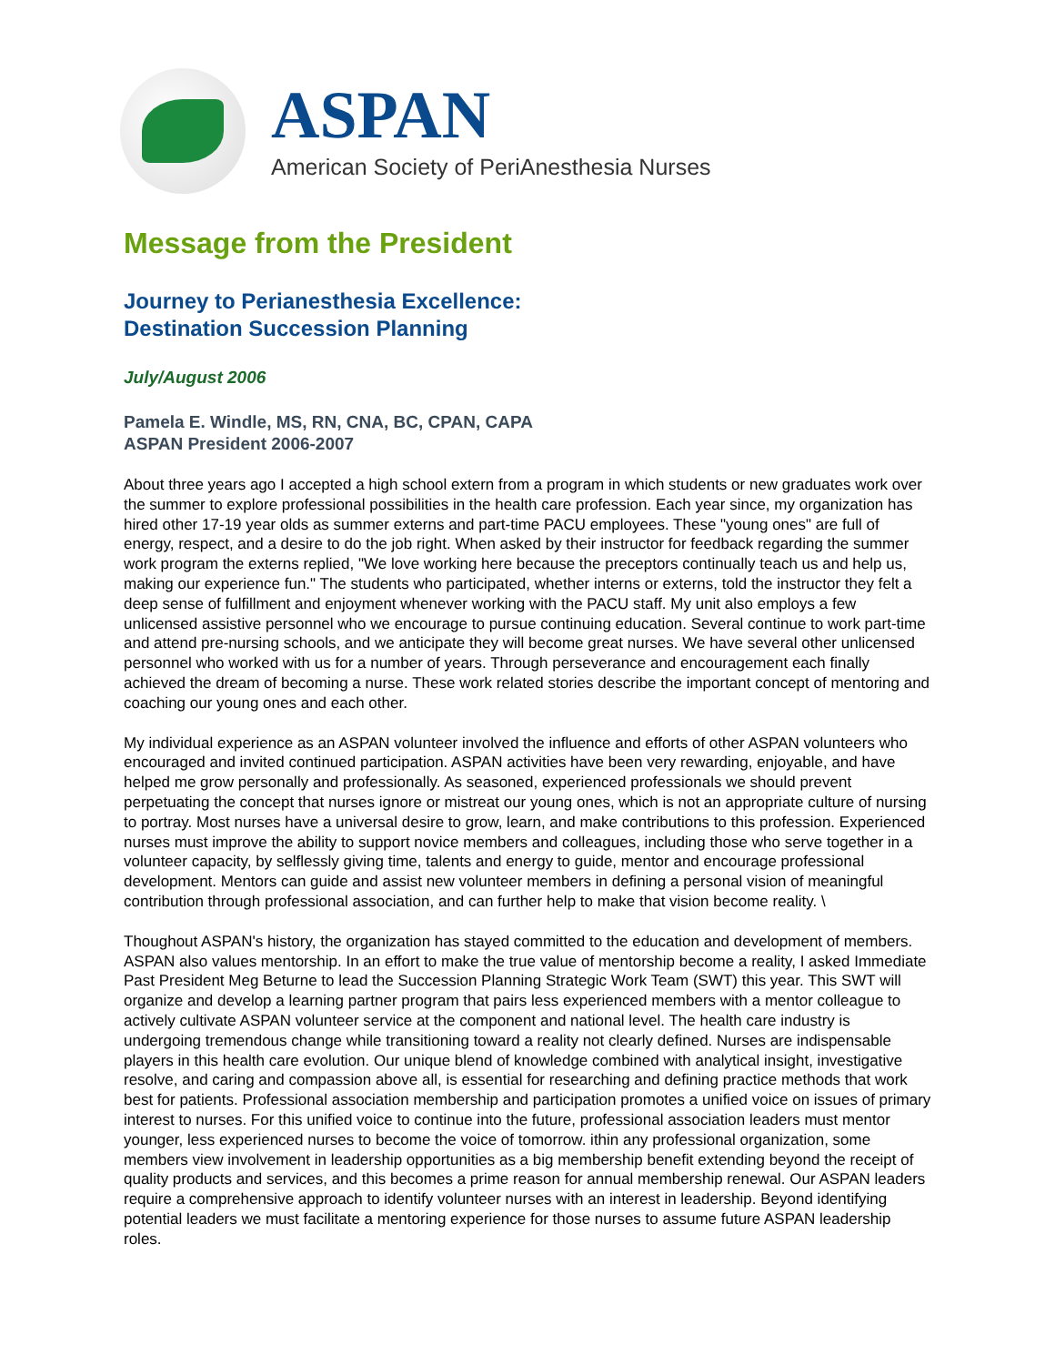ASPAN
American Society of PeriAnesthesia Nurses
Message from the President
Journey to Perianesthesia Excellence:
Destination Succession Planning
July/August 2006
Pamela E. Windle, MS, RN, CNA, BC, CPAN, CAPA
ASPAN President 2006-2007
About three years ago I accepted a high school extern from a program in which students or new graduates work over the summer to explore professional possibilities in the health care profession. Each year since, my organization has hired other 17-19 year olds as summer externs and part-time PACU employees. These "young ones" are full of energy, respect, and a desire to do the job right. When asked by their instructor for feedback regarding the summer work program the externs replied, "We love working here because the preceptors continually teach us and help us, making our experience fun." The students who participated, whether interns or externs, told the instructor they felt a deep sense of fulfillment and enjoyment whenever working with the PACU staff. My unit also employs a few unlicensed assistive personnel who we encourage to pursue continuing education. Several continue to work part-time and attend pre-nursing schools, and we anticipate they will become great nurses. We have several other unlicensed personnel who worked with us for a number of years. Through perseverance and encouragement each finally achieved the dream of becoming a nurse. These work related stories describe the important concept of mentoring and coaching our young ones and each other.
My individual experience as an ASPAN volunteer involved the influence and efforts of other ASPAN volunteers who encouraged and invited continued participation. ASPAN activities have been very rewarding, enjoyable, and have helped me grow personally and professionally. As seasoned, experienced professionals we should prevent perpetuating the concept that nurses ignore or mistreat our young ones, which is not an appropriate culture of nursing to portray. Most nurses have a universal desire to grow, learn, and make contributions to this profession. Experienced nurses must improve the ability to support novice members and colleagues, including those who serve together in a volunteer capacity, by selflessly giving time, talents and energy to guide, mentor and encourage professional development. Mentors can guide and assist new volunteer members in defining a personal vision of meaningful contribution through professional association, and can further help to make that vision become reality. \
Thoughout ASPAN's history, the organization has stayed committed to the education and development of members. ASPAN also values mentorship. In an effort to make the true value of mentorship become a reality, I asked Immediate Past President Meg Beturne to lead the Succession Planning Strategic Work Team (SWT) this year. This SWT will organize and develop a learning partner program that pairs less experienced members with a mentor colleague to actively cultivate ASPAN volunteer service at the component and national level. The health care industry is undergoing tremendous change while transitioning toward a reality not clearly defined. Nurses are indispensable players in this health care evolution. Our unique blend of knowledge combined with analytical insight, investigative resolve, and caring and compassion above all, is essential for researching and defining practice methods that work best for patients. Professional association membership and participation promotes a unified voice on issues of primary interest to nurses. For this unified voice to continue into the future, professional association leaders must mentor younger, less experienced nurses to become the voice of tomorrow. ithin any professional organization, some members view involvement in leadership opportunities as a big membership benefit extending beyond the receipt of quality products and services, and this becomes a prime reason for annual membership renewal. Our ASPAN leaders require a comprehensive approach to identify volunteer nurses with an interest in leadership. Beyond identifying potential leaders we must facilitate a mentoring experience for those nurses to assume future ASPAN leadership roles.